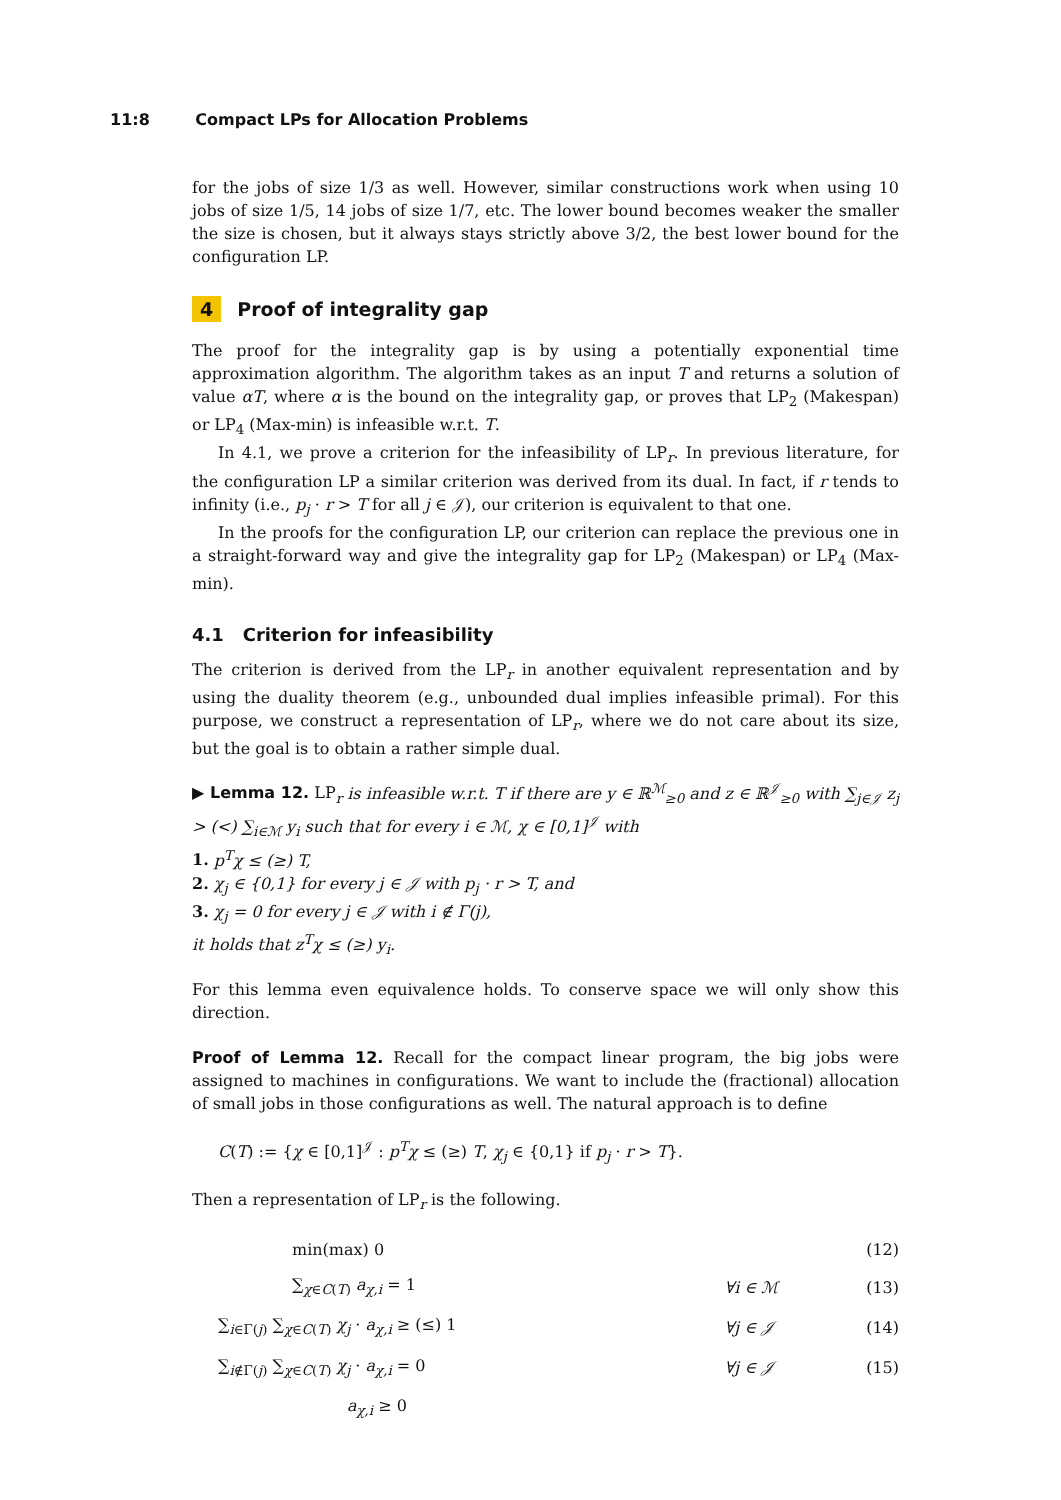11:8 Compact LPs for Allocation Problems
for the jobs of size 1/3 as well. However, similar constructions work when using 10 jobs of size 1/5, 14 jobs of size 1/7, etc. The lower bound becomes weaker the smaller the size is chosen, but it always stays strictly above 3/2, the best lower bound for the configuration LP.
4 Proof of integrality gap
The proof for the integrality gap is by using a potentially exponential time approximation algorithm. The algorithm takes as an input T and returns a solution of value αT, where α is the bound on the integrality gap, or proves that LP<sub>2</sub> (Makespan) or LP<sub>4</sub> (Max-min) is infeasible w.r.t. T.
In 4.1, we prove a criterion for the infeasibility of LP<sub>r</sub>. In previous literature, for the configuration LP a similar criterion was derived from its dual. In fact, if r tends to infinity (i.e., p<sub>j</sub> · r > T for all j ∈ 𝒥), our criterion is equivalent to that one.
In the proofs for the configuration LP, our criterion can replace the previous one in a straight-forward way and give the integrality gap for LP<sub>2</sub> (Makespan) or LP<sub>4</sub> (Max-min).
4.1 Criterion for infeasibility
The criterion is derived from the LP<sub>r</sub> in another equivalent representation and by using the duality theorem (e.g., unbounded dual implies infeasible primal). For this purpose, we construct a representation of LP<sub>r</sub>, where we do not care about its size, but the goal is to obtain a rather simple dual.
▶ Lemma 12. LP<sub>r</sub> is infeasible w.r.t. T if there are y ∈ ℝ<sup>ℳ</sup><sub>≥0</sub> and z ∈ ℝ<sup>𝒥</sup><sub>≥0</sub> with ∑<sub>j∈𝒥</sub> z<sub>j</sub> > (<) ∑<sub>i∈ℳ</sub> y<sub>i</sub> such that for every i ∈ ℳ, χ ∈ [0,1]<sup>𝒥</sup> with
1. p<sup>T</sup>χ ≤ (≥) T,
2. χ<sub>j</sub> ∈ {0,1} for every j ∈ 𝒥 with p<sub>j</sub> · r > T, and
3. χ<sub>j</sub> = 0 for every j ∈ 𝒥 with i ∉ Γ(j),
it holds that z<sup>T</sup>χ ≤ (≥) y<sub>i</sub>.
For this lemma even equivalence holds. To conserve space we will only show this direction.
Proof of Lemma 12. Recall for the compact linear program, the big jobs were assigned to machines in configurations. We want to include the (fractional) allocation of small jobs in those configurations as well. The natural approach is to define
C(T) := {χ ∈ [0,1]<sup>𝒥</sup> : p<sup>T</sup>χ ≤ (≥) T, χ<sub>j</sub> ∈ {0,1} if p<sub>j</sub> · r > T}.
Then a representation of LP<sub>r</sub> is the following.
| min(max) 0 | | (12) |
| ∑<sub>χ∈C(T)</sub> a<sub>χ,i</sub> = 1 | ∀i ∈ ℳ | (13) |
| ∑<sub>i∈Γ(j)</sub> ∑<sub>χ∈C(T)</sub> χ<sub>j</sub> · a<sub>χ,i</sub> ≥ (≤) 1 | ∀j ∈ 𝒥 | (14) |
| ∑<sub>i∉Γ(j)</sub> ∑<sub>χ∈C(T)</sub> χ<sub>j</sub> · a<sub>χ,i</sub> = 0 | ∀j ∈ 𝒥 | (15) |
| a<sub>χ,i</sub> ≥ 0 | | |